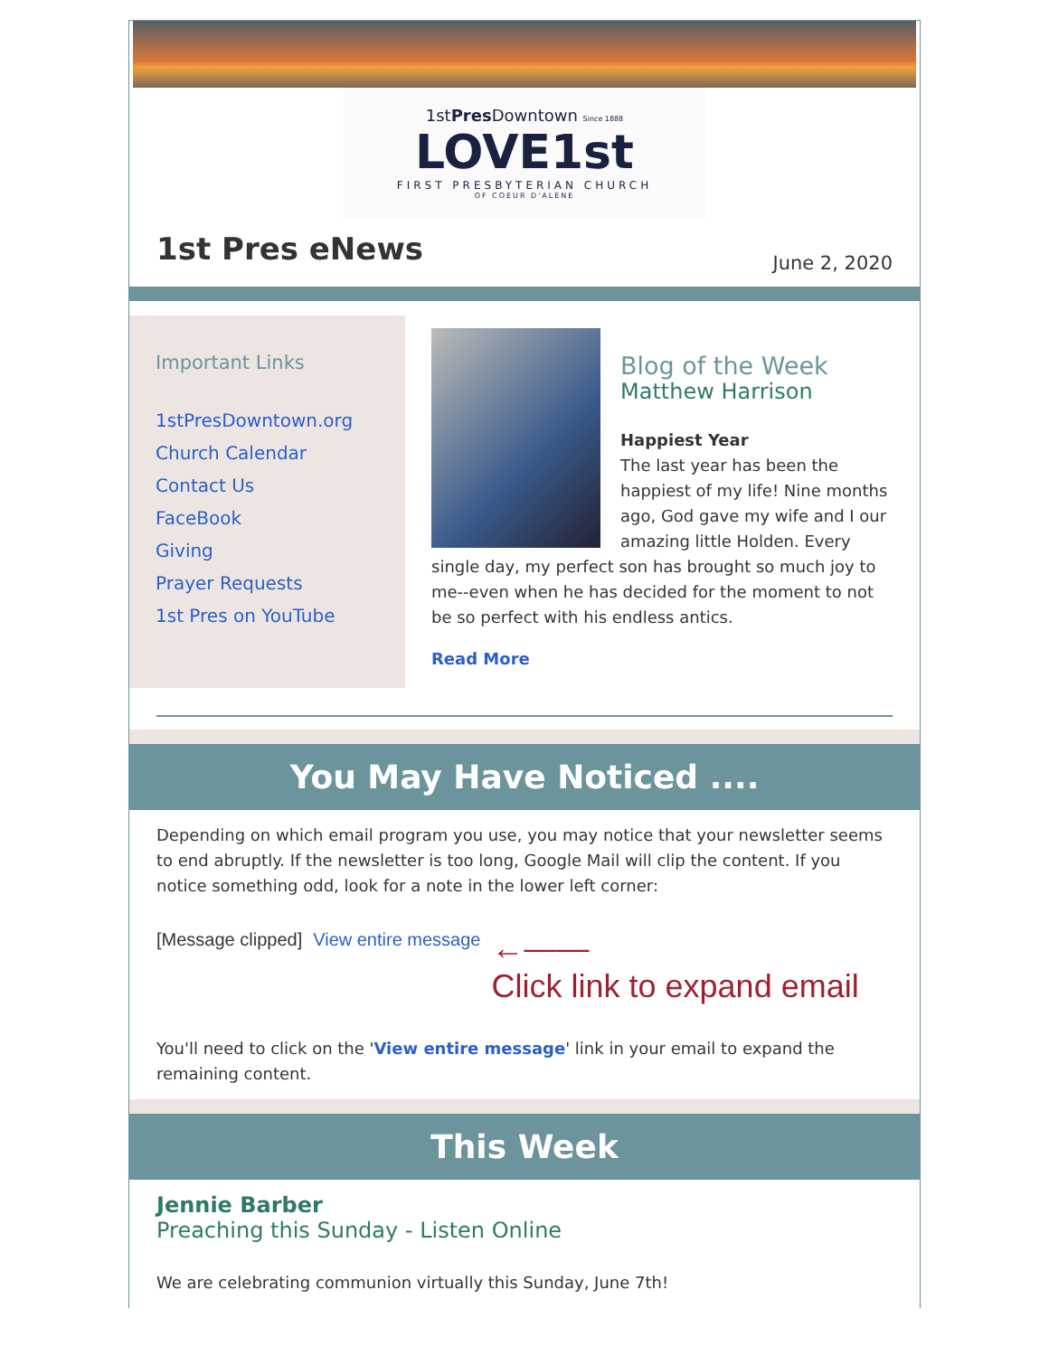1stPres Downtown Since 1888
LOVE1st
FIRST PRESBYTERIAN CHURCH
OF COEUR D'ALENE
1st Pres eNews
June 2, 2020
Important Links
1stPresDowntown.org
Church Calendar
Contact Us
FaceBook
Giving
Prayer Requests
1st Pres on YouTube
Blog of the Week
Matthew Harrison
Happiest Year
The last year has been the happiest of my life! Nine months ago, God gave my wife and I our amazing little Holden. Every single day, my perfect son has brought so much joy to me--even when he has decided for the moment to not be so perfect with his endless antics.
Read More
You May Have Noticed ....
Depending on which email program you use, you may notice that your newsletter seems to end abruptly. If the newsletter is too long, Google Mail will clip the content. If you notice something odd, look for a note in the lower left corner:
[Message clipped] View entire message ←——
Click link to expand email
You'll need to click on the 'View entire message' link in your email to expand the remaining content.
This Week
Jennie Barber
Preaching this Sunday - Listen Online
We are celebrating communion virtually this Sunday, June 7th!